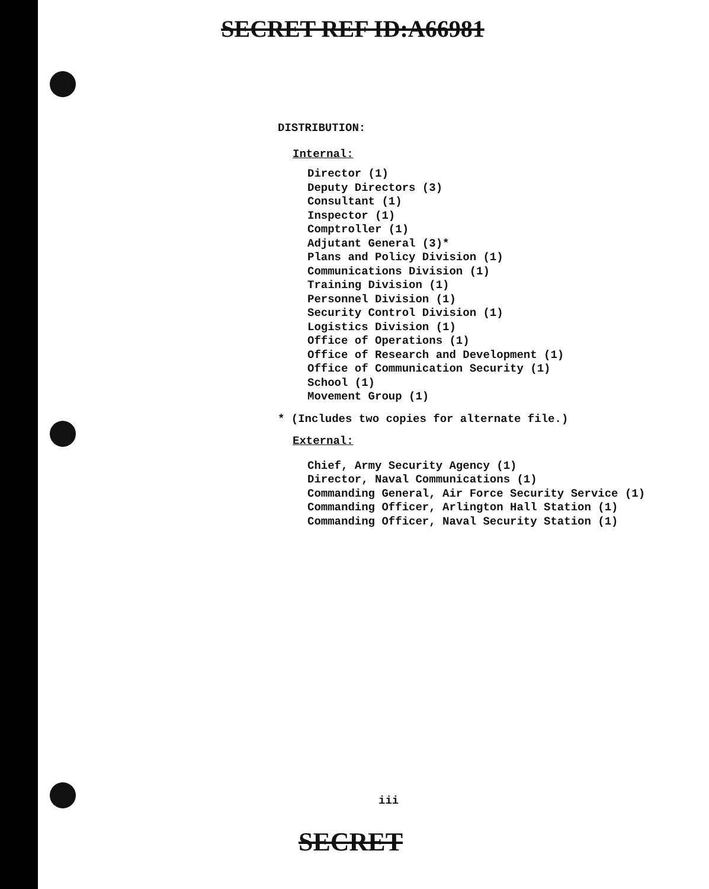SECRET REF ID:A66981
DISTRIBUTION:
Internal:
Director (1)
Deputy Directors (3)
Consultant (1)
Inspector (1)
Comptroller (1)
Adjutant General (3)*
Plans and Policy Division (1)
Communications Division (1)
Training Division (1)
Personnel Division (1)
Security Control Division (1)
Logistics Division (1)
Office of Operations (1)
Office of Research and Development (1)
Office of Communication Security (1)
School (1)
Movement Group (1)
* (Includes two copies for alternate file.)
External:
Chief, Army Security Agency (1)
Director, Naval Communications (1)
Commanding General, Air Force Security Service (1)
Commanding Officer, Arlington Hall Station (1)
Commanding Officer, Naval Security Station (1)
iii
SECRET